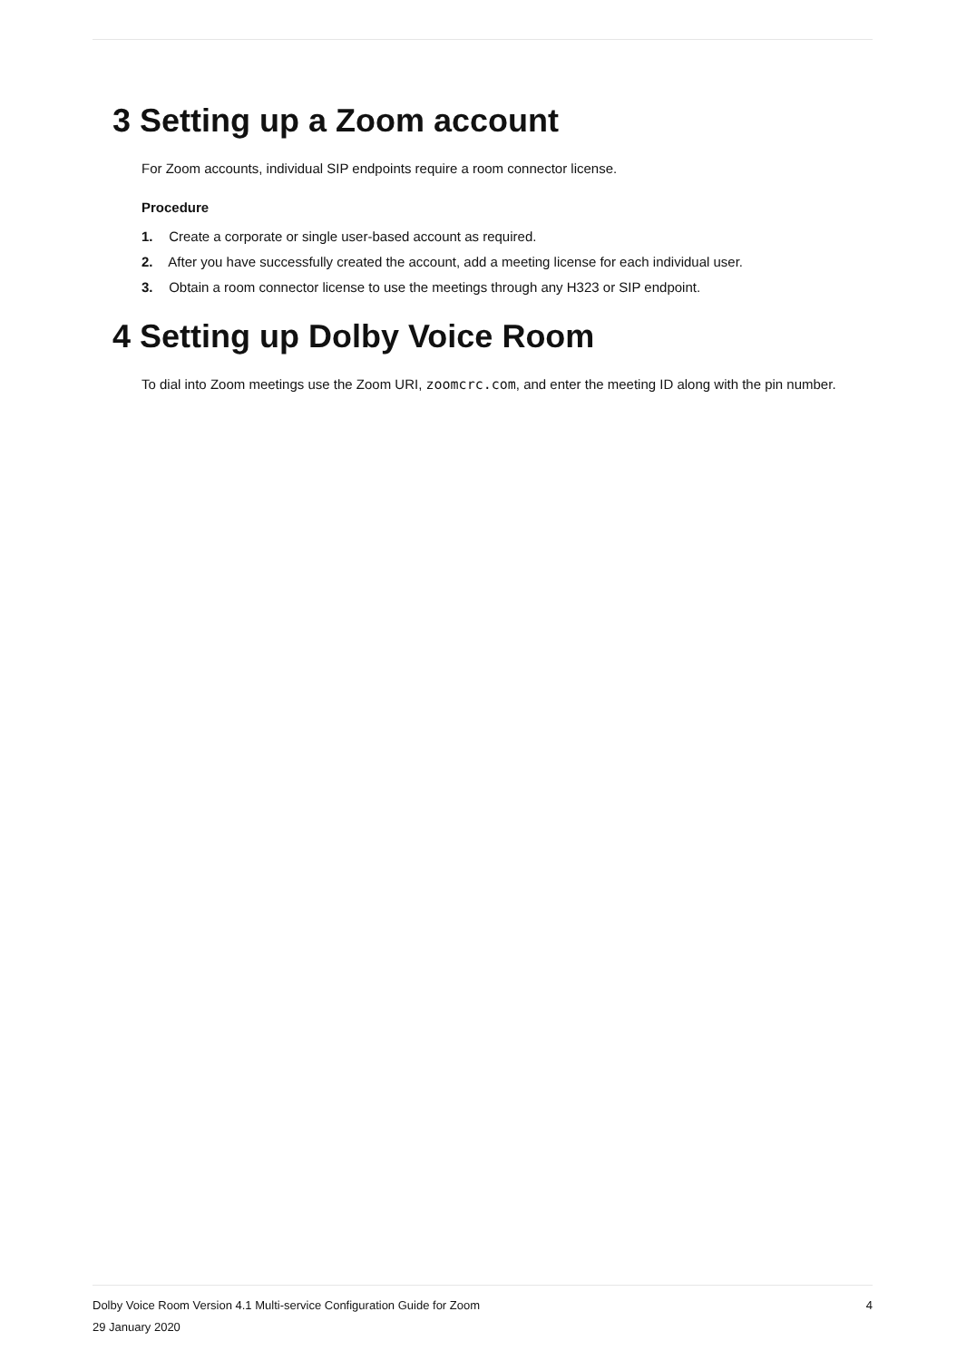3 Setting up a Zoom account
For Zoom accounts, individual SIP endpoints require a room connector license.
Procedure
1. Create a corporate or single user-based account as required.
2. After you have successfully created the account, add a meeting license for each individual user.
3. Obtain a room connector license to use the meetings through any H323 or SIP endpoint.
4 Setting up Dolby Voice Room
To dial into Zoom meetings use the Zoom URI, zoomcrc.com, and enter the meeting ID along with the pin number.
4 Dolby Voice Room Version 4.1 Multi-service Configuration Guide for Zoom
29 January 2020